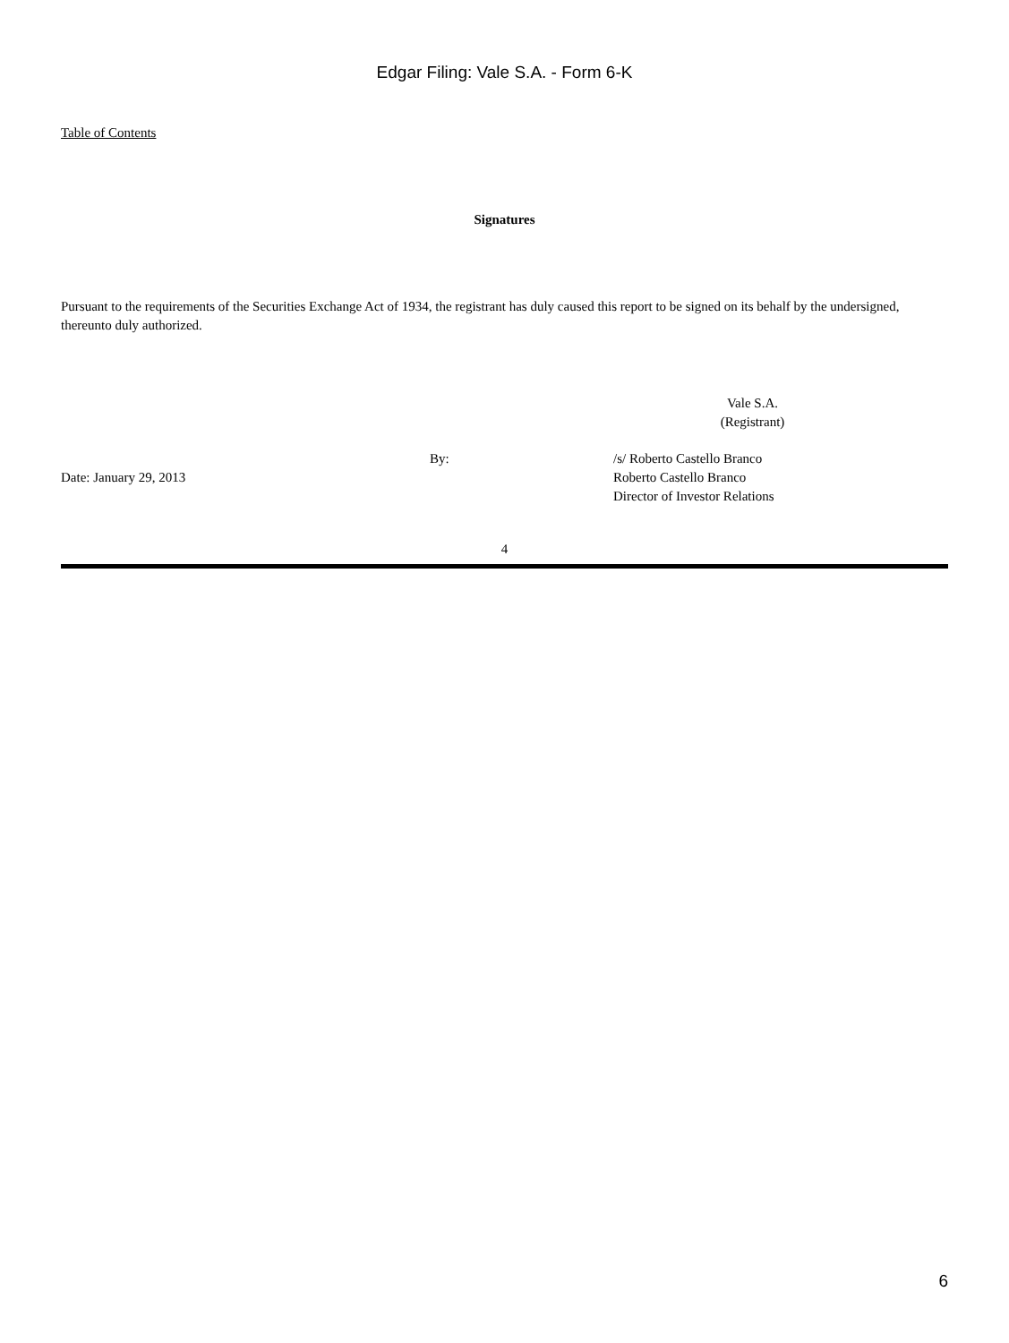Edgar Filing: Vale S.A. - Form 6-K
Table of Contents
Signatures
Pursuant to the requirements of the Securities Exchange Act of 1934, the registrant has duly caused this report to be signed on its behalf by the undersigned, thereunto duly authorized.
Vale S.A.
(Registrant)
| | By: | /s/ Roberto Castello Branco |
| Date: January 29, 2013 | | Roberto Castello Branco |
| | | Director of Investor Relations |
4
6